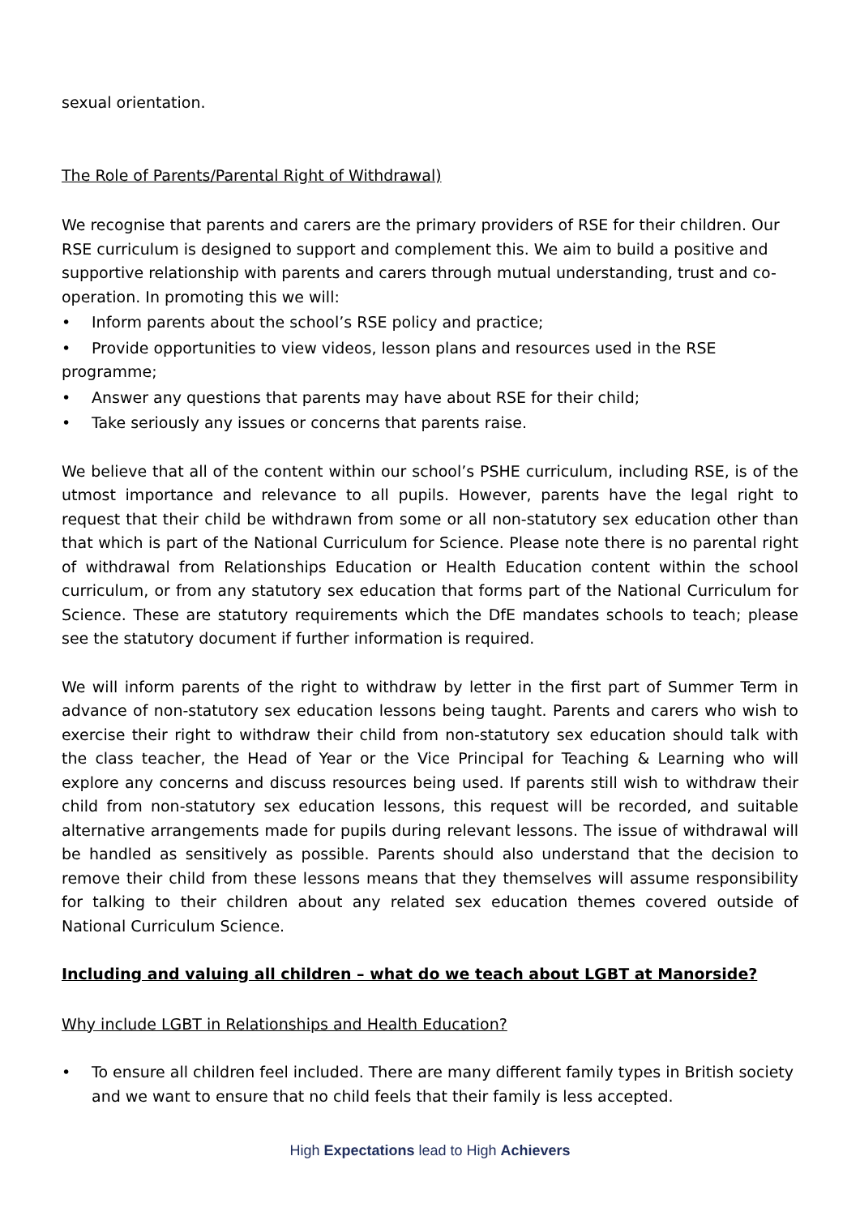sexual orientation.
The Role of Parents/Parental Right of Withdrawal)
We recognise that parents and carers are the primary providers of RSE for their children. Our RSE curriculum is designed to support and complement this. We aim to build a positive and supportive relationship with parents and carers through mutual understanding, trust and co-operation. In promoting this we will:
• Inform parents about the school’s RSE policy and practice;
• Provide opportunities to view videos, lesson plans and resources used in the RSE
programme;
• Answer any questions that parents may have about RSE for their child;
• Take seriously any issues or concerns that parents raise.
We believe that all of the content within our school’s PSHE curriculum, including RSE, is of the utmost importance and relevance to all pupils. However, parents have the legal right to request that their child be withdrawn from some or all non-statutory sex education other than that which is part of the National Curriculum for Science. Please note there is no parental right of withdrawal from Relationships Education or Health Education content within the school curriculum, or from any statutory sex education that forms part of the National Curriculum for Science. These are statutory requirements which the DfE mandates schools to teach; please see the statutory document if further information is required.
We will inform parents of the right to withdraw by letter in the first part of Summer Term in advance of non-statutory sex education lessons being taught. Parents and carers who wish to exercise their right to withdraw their child from non-statutory sex education should talk with the class teacher, the Head of Year or the Vice Principal for Teaching & Learning who will explore any concerns and discuss resources being used. If parents still wish to withdraw their child from non-statutory sex education lessons, this request will be recorded, and suitable alternative arrangements made for pupils during relevant lessons. The issue of withdrawal will be handled as sensitively as possible. Parents should also understand that the decision to remove their child from these lessons means that they themselves will assume responsibility for talking to their children about any related sex education themes covered outside of National Curriculum Science.
Including and valuing all children – what do we teach about LGBT at Manorside?
Why include LGBT in Relationships and Health Education?
• To ensure all children feel included. There are many different family types in British society and we want to ensure that no child feels that their family is less accepted.
High Expectations lead to High Achievers